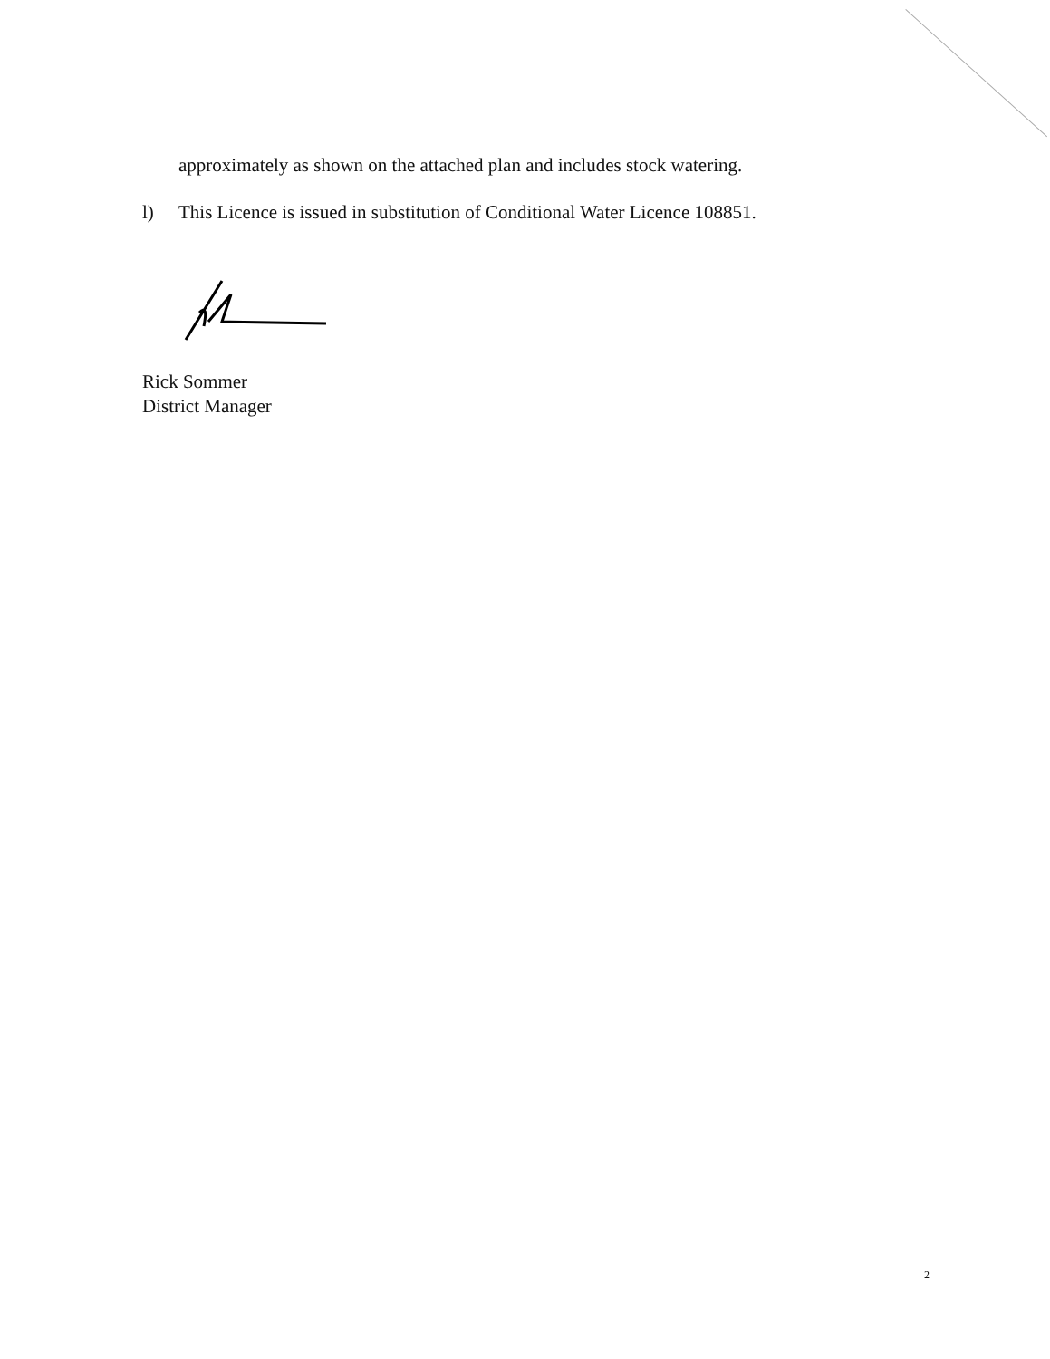approximately as shown on the attached plan and includes stock watering.
l) This Licence is issued in substitution of Conditional Water Licence 108851.
Rick Sommer
District Manager
2